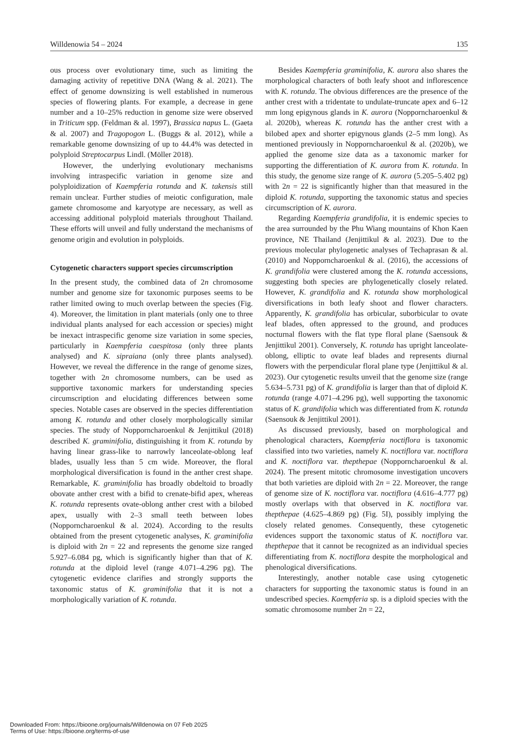Willdenowia 54 – 2024 135
ous process over evolutionary time, such as limiting the damaging activity of repetitive DNA (Wang & al. 2021). The effect of genome downsizing is well established in numerous species of flowering plants. For example, a decrease in gene number and a 10–25% reduction in genome size were observed in Triticum spp. (Feldman & al. 1997), Brassica napus L. (Gaeta & al. 2007) and Tragopogon L. (Buggs & al. 2012), while a remarkable genome downsizing of up to 44.4% was detected in polyploid Streptocarpus Lindl. (Möller 2018).
However, the underlying evolutionary mechanisms involving intraspecific variation in genome size and polyploidization of Kaempferia rotunda and K. takensis still remain unclear. Further studies of meiotic configuration, male gamete chromosome and karyotype are necessary, as well as accessing additional polyploid materials throughout Thailand. These efforts will unveil and fully understand the mechanisms of genome origin and evolution in polyploids.
Cytogenetic characters support species circumscription
In the present study, the combined data of 2n chromosome number and genome size for taxonomic purposes seems to be rather limited owing to much overlap between the species (Fig. 4). Moreover, the limitation in plant materials (only one to three individual plants analysed for each accession or species) might be inexact intraspecific genome size variation in some species, particularly in Kaempferia caespitosa (only three plants analysed) and K. sipraiana (only three plants analysed). However, we reveal the difference in the range of genome sizes, together with 2n chromosome numbers, can be used as supportive taxonomic markers for understanding species circumscription and elucidating differences between some species. Notable cases are observed in the species differentiation among K. rotunda and other closely morphologically similar species. The study of Nopporncharoenkul & Jenjittikul (2018) described K. graminifolia, distinguishing it from K. rotunda by having linear grass-like to narrowly lanceolate-oblong leaf blades, usually less than 5 cm wide. Moreover, the floral morphological diversification is found in the anther crest shape. Remarkable, K. graminifolia has broadly obdeltoid to broadly obovate anther crest with a bifid to crenate-bifid apex, whereas K. rotunda represents ovate-oblong anther crest with a bilobed apex, usually with 2–3 small teeth between lobes (Nopporncharoenkul & al. 2024). According to the results obtained from the present cytogenetic analyses, K. graminifolia is diploid with 2n = 22 and represents the genome size ranged 5.927–6.084 pg, which is significantly higher than that of K. rotunda at the diploid level (range 4.071–4.296 pg). The cytogenetic evidence clarifies and strongly supports the taxonomic status of K. graminifolia that it is not a morphologically variation of K. rotunda.
Besides Kaempferia graminifolia, K. aurora also shares the morphological characters of both leafy shoot and inflorescence with K. rotunda. The obvious differences are the presence of the anther crest with a tridentate to undulate-truncate apex and 6–12 mm long epigynous glands in K. aurora (Nopporncharoenkul & al. 2020b), whereas K. rotunda has the anther crest with a bilobed apex and shorter epigynous glands (2–5 mm long). As mentioned previously in Nopporncharoenkul & al. (2020b), we applied the genome size data as a taxonomic marker for supporting the differentiation of K. aurora from K. rotunda. In this study, the genome size range of K. aurora (5.205–5.402 pg) with 2n = 22 is significantly higher than that measured in the diploid K. rotunda, supporting the taxonomic status and species circumscription of K. aurora.
Regarding Kaempferia grandifolia, it is endemic species to the area surrounded by the Phu Wiang mountains of Khon Kaen province, NE Thailand (Jenjittikul & al. 2023). Due to the previous molecular phylogenetic analyses of Techaprasan & al. (2010) and Nopporncharoenkul & al. (2016), the accessions of K. grandifolia were clustered among the K. rotunda accessions, suggesting both species are phylogenetically closely related. However, K. grandifolia and K. rotunda show morphological diversifications in both leafy shoot and flower characters. Apparently, K. grandifolia has orbicular, suborbicular to ovate leaf blades, often appressed to the ground, and produces nocturnal flowers with the flat type floral plane (Saensouk & Jenjittikul 2001). Conversely, K. rotunda has upright lanceolate-oblong, elliptic to ovate leaf blades and represents diurnal flowers with the perpendicular floral plane type (Jenjittikul & al. 2023). Our cytogenetic results unveil that the genome size (range 5.634–5.731 pg) of K. grandifolia is larger than that of diploid K. rotunda (range 4.071–4.296 pg), well supporting the taxonomic status of K. grandifolia which was differentiated from K. rotunda (Saensouk & Jenjittikul 2001).
As discussed previously, based on morphological and phenological characters, Kaempferia noctiflora is taxonomic classified into two varieties, namely K. noctiflora var. noctiflora and K. noctiflora var. thepthepae (Nopporncharoenkul & al. 2024). The present mitotic chromosome investigation uncovers that both varieties are diploid with 2n = 22. Moreover, the range of genome size of K. noctiflora var. noctiflora (4.616–4.777 pg) mostly overlaps with that observed in K. noctiflora var. thepthepae (4.625–4.869 pg) (Fig. 5I), possibly implying the closely related genomes. Consequently, these cytogenetic evidences support the taxonomic status of K. noctiflora var. thepthepae that it cannot be recognized as an individual species differentiating from K. noctiflora despite the morphological and phenological diversifications.
Interestingly, another notable case using cytogenetic characters for supporting the taxonomic status is found in an undescribed species. Kaempferia sp. is a diploid species with the somatic chromosome number 2n = 22,
Downloaded From: https://bioone.org/journals/Willdenowia on 07 Feb 2025
Terms of Use: https://bioone.org/terms-of-use